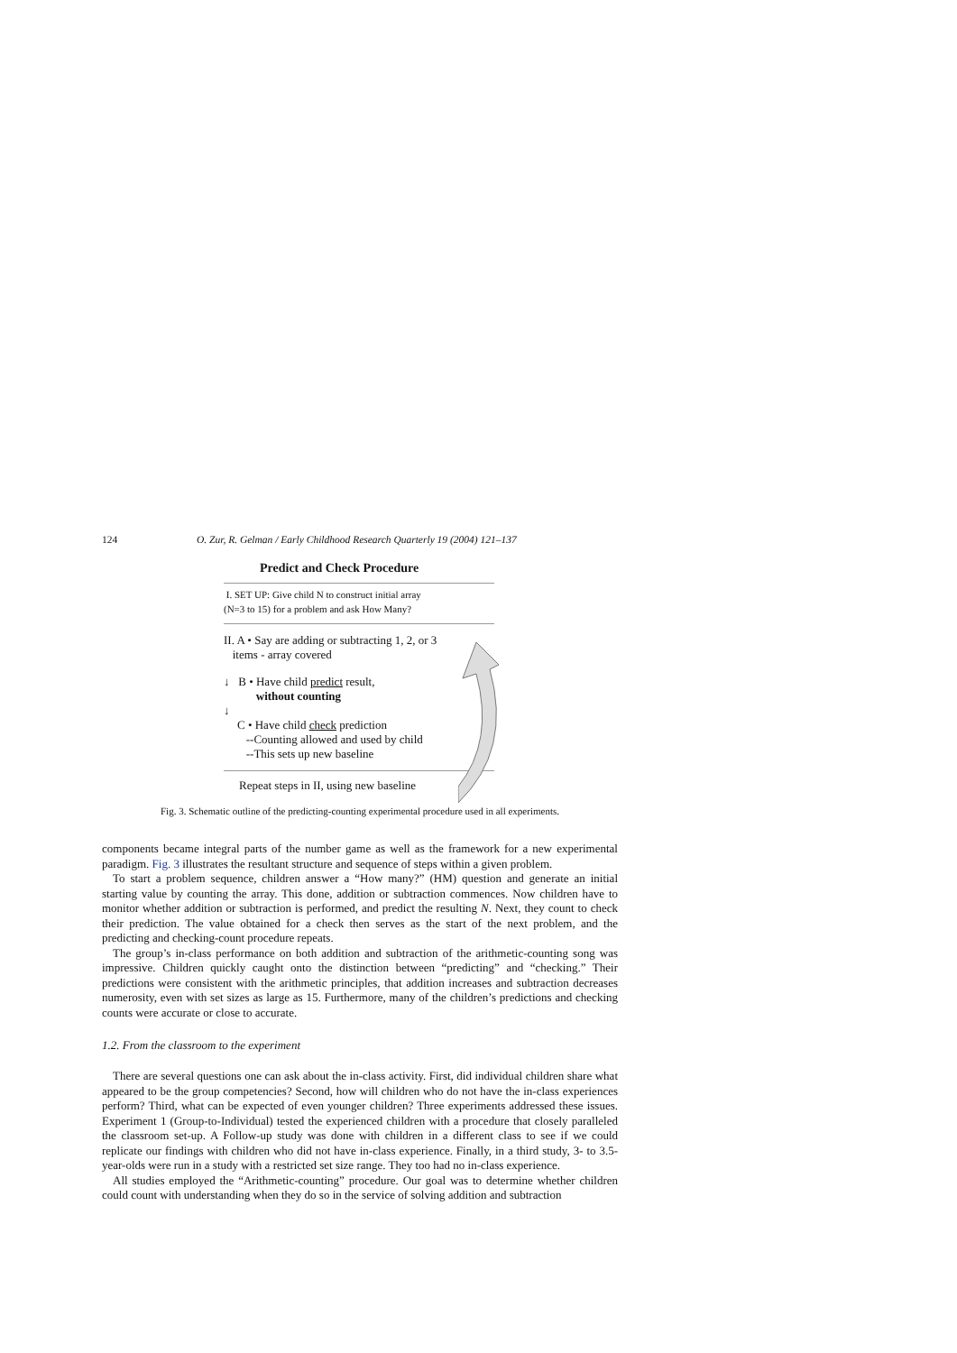124 O. Zur, R. Gelman / Early Childhood Research Quarterly 19 (2004) 121–137
Predict and Check Procedure
I. SET UP: Give child N to construct initial array
(N=3 to 15) for a problem and ask How Many?
II. A • Say are adding or subtracting 1, 2, or 3
items - array covered
↓ B • Have child predict result,
without counting
↓
C • Have child check prediction
--Counting allowed and used by child
--This sets up new baseline
Repeat steps in II, using new baseline
Fig. 3. Schematic outline of the predicting-counting experimental procedure used in all experiments.
components became integral parts of the number game as well as the framework for a new experimental paradigm. Fig. 3 illustrates the resultant structure and sequence of steps within a given problem.
To start a problem sequence, children answer a “How many?” (HM) question and generate an initial starting value by counting the array. This done, addition or subtraction commences. Now children have to monitor whether addition or subtraction is performed, and predict the resulting N. Next, they count to check their prediction. The value obtained for a check then serves as the start of the next problem, and the predicting and checking-count procedure repeats.
The group’s in-class performance on both addition and subtraction of the arithmetic-counting song was impressive. Children quickly caught onto the distinction between “predicting” and “checking.” Their predictions were consistent with the arithmetic principles, that addition increases and subtraction decreases numerosity, even with set sizes as large as 15. Furthermore, many of the children’s predictions and checking counts were accurate or close to accurate.
1.2. From the classroom to the experiment
There are several questions one can ask about the in-class activity. First, did individual children share what appeared to be the group competencies? Second, how will children who do not have the in-class experiences perform? Third, what can be expected of even younger children? Three experiments addressed these issues. Experiment 1 (Group-to-Individual) tested the experienced children with a procedure that closely paralleled the classroom set-up. A Follow-up study was done with children in a different class to see if we could replicate our findings with children who did not have in-class experience. Finally, in a third study, 3- to 3.5-year-olds were run in a study with a restricted set size range. They too had no in-class experience.
All studies employed the “Arithmetic-counting” procedure. Our goal was to determine whether children could count with understanding when they do so in the service of solving addition and subtraction